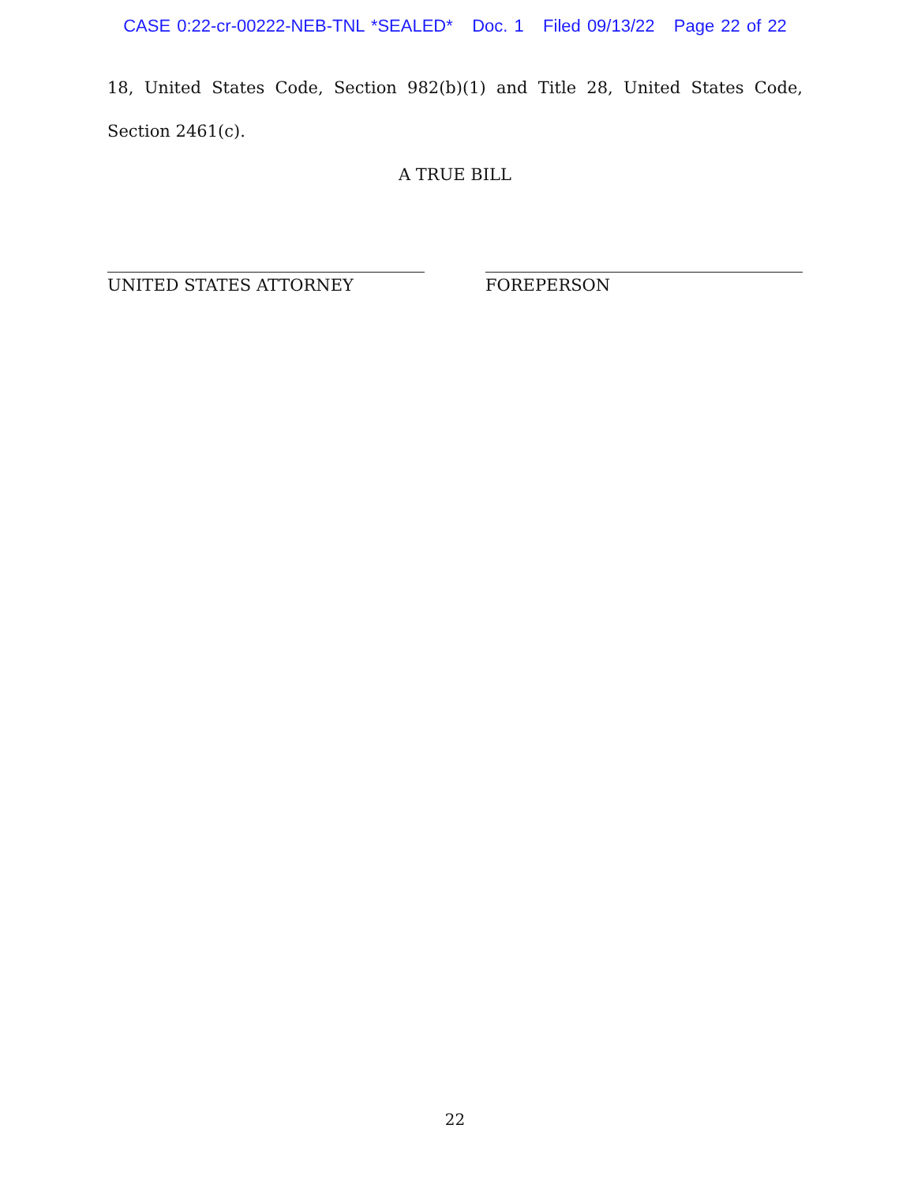CASE 0:22-cr-00222-NEB-TNL *SEALED* Doc. 1 Filed 09/13/22 Page 22 of 22
18, United States Code, Section 982(b)(1) and Title 28, United States Code, Section 2461(c).
A TRUE BILL
UNITED STATES ATTORNEY FOREPERSON
22